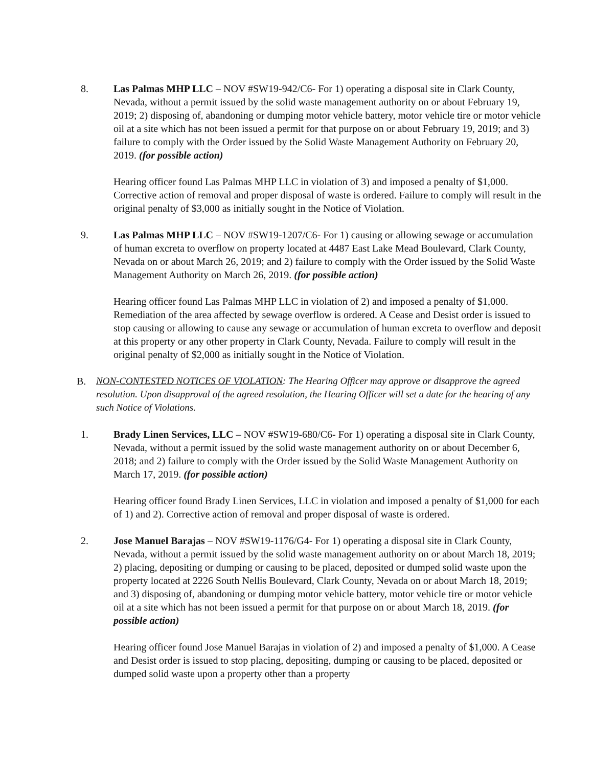8. Las Palmas MHP LLC – NOV #SW19-942/C6- For 1) operating a disposal site in Clark County, Nevada, without a permit issued by the solid waste management authority on or about February 19, 2019; 2) disposing of, abandoning or dumping motor vehicle battery, motor vehicle tire or motor vehicle oil at a site which has not been issued a permit for that purpose on or about February 19, 2019; and 3) failure to comply with the Order issued by the Solid Waste Management Authority on February 20, 2019. (for possible action)
Hearing officer found Las Palmas MHP LLC in violation of 3) and imposed a penalty of $1,000. Corrective action of removal and proper disposal of waste is ordered. Failure to comply will result in the original penalty of $3,000 as initially sought in the Notice of Violation.
9. Las Palmas MHP LLC – NOV #SW19-1207/C6- For 1) causing or allowing sewage or accumulation of human excreta to overflow on property located at 4487 East Lake Mead Boulevard, Clark County, Nevada on or about March 26, 2019; and 2) failure to comply with the Order issued by the Solid Waste Management Authority on March 26, 2019. (for possible action)
Hearing officer found Las Palmas MHP LLC in violation of 2) and imposed a penalty of $1,000. Remediation of the area affected by sewage overflow is ordered. A Cease and Desist order is issued to stop causing or allowing to cause any sewage or accumulation of human excreta to overflow and deposit at this property or any other property in Clark County, Nevada. Failure to comply will result in the original penalty of $2,000 as initially sought in the Notice of Violation.
B. NON-CONTESTED NOTICES OF VIOLATION: The Hearing Officer may approve or disapprove the agreed resolution. Upon disapproval of the agreed resolution, the Hearing Officer will set a date for the hearing of any such Notice of Violations.
1. Brady Linen Services, LLC – NOV #SW19-680/C6- For 1) operating a disposal site in Clark County, Nevada, without a permit issued by the solid waste management authority on or about December 6, 2018; and 2) failure to comply with the Order issued by the Solid Waste Management Authority on March 17, 2019. (for possible action)
Hearing officer found Brady Linen Services, LLC in violation and imposed a penalty of $1,000 for each of 1) and 2). Corrective action of removal and proper disposal of waste is ordered.
2. Jose Manuel Barajas – NOV #SW19-1176/G4- For 1) operating a disposal site in Clark County, Nevada, without a permit issued by the solid waste management authority on or about March 18, 2019; 2) placing, depositing or dumping or causing to be placed, deposited or dumped solid waste upon the property located at 2226 South Nellis Boulevard, Clark County, Nevada on or about March 18, 2019; and 3) disposing of, abandoning or dumping motor vehicle battery, motor vehicle tire or motor vehicle oil at a site which has not been issued a permit for that purpose on or about March 18, 2019. (for possible action)
Hearing officer found Jose Manuel Barajas in violation of 2) and imposed a penalty of $1,000. A Cease and Desist order is issued to stop placing, depositing, dumping or causing to be placed, deposited or dumped solid waste upon a property other than a property